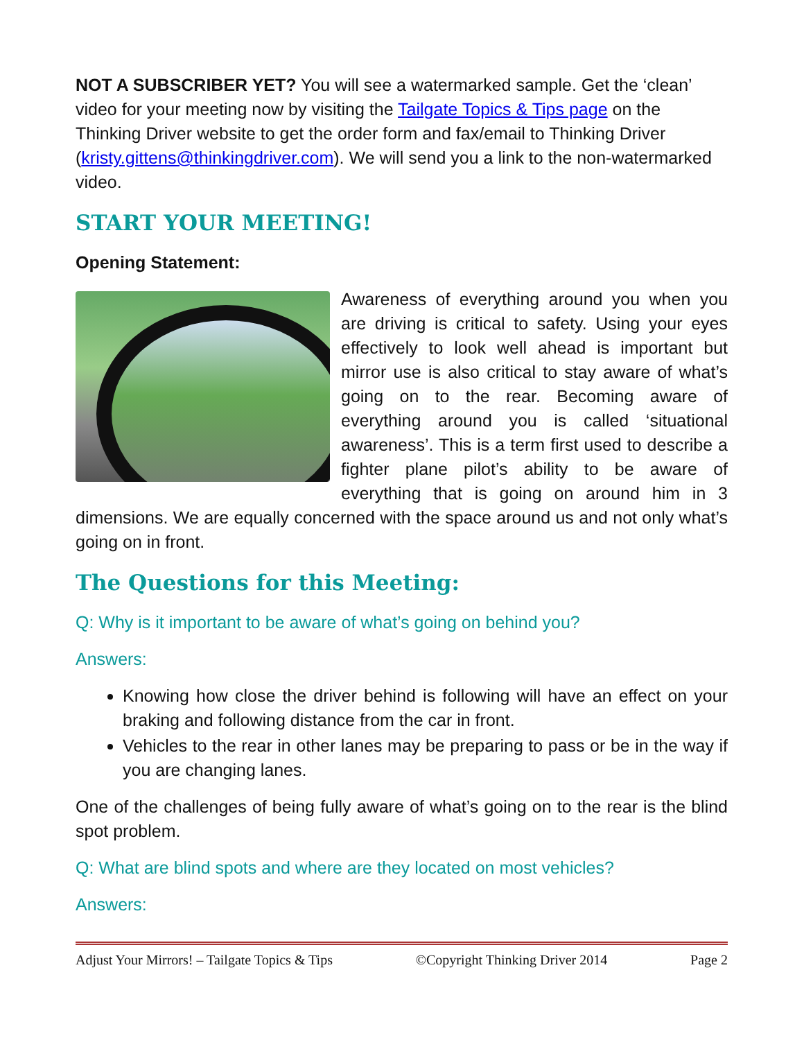NOT A SUBSCRIBER YET? You will see a watermarked sample. Get the ‘clean’ video for your meeting now by visiting the Tailgate Topics & Tips page on the Thinking Driver website to get the order form and fax/email to Thinking Driver (kristy.gittens@thinkingdriver.com). We will send you a link to the non-watermarked video.
START YOUR MEETING!
Opening Statement:
Awareness of everything around you when you are driving is critical to safety. Using your eyes effectively to look well ahead is important but mirror use is also critical to stay aware of what’s going on to the rear. Becoming aware of everything around you is called ‘situational awareness’. This is a term first used to describe a fighter plane pilot’s ability to be aware of everything that is going on around him in 3 dimensions. We are equally concerned with the space around us and not only what’s going on in front.
The Questions for this Meeting:
Q: Why is it important to be aware of what’s going on behind you?
Answers:
Knowing how close the driver behind is following will have an effect on your braking and following distance from the car in front.
Vehicles to the rear in other lanes may be preparing to pass or be in the way if you are changing lanes.
One of the challenges of being fully aware of what’s going on to the rear is the blind spot problem.
Q: What are blind spots and where are they located on most vehicles?
Answers:
Adjust Your Mirrors! – Tailgate Topics & Tips ©Copyright Thinking Driver 2014 Page 2